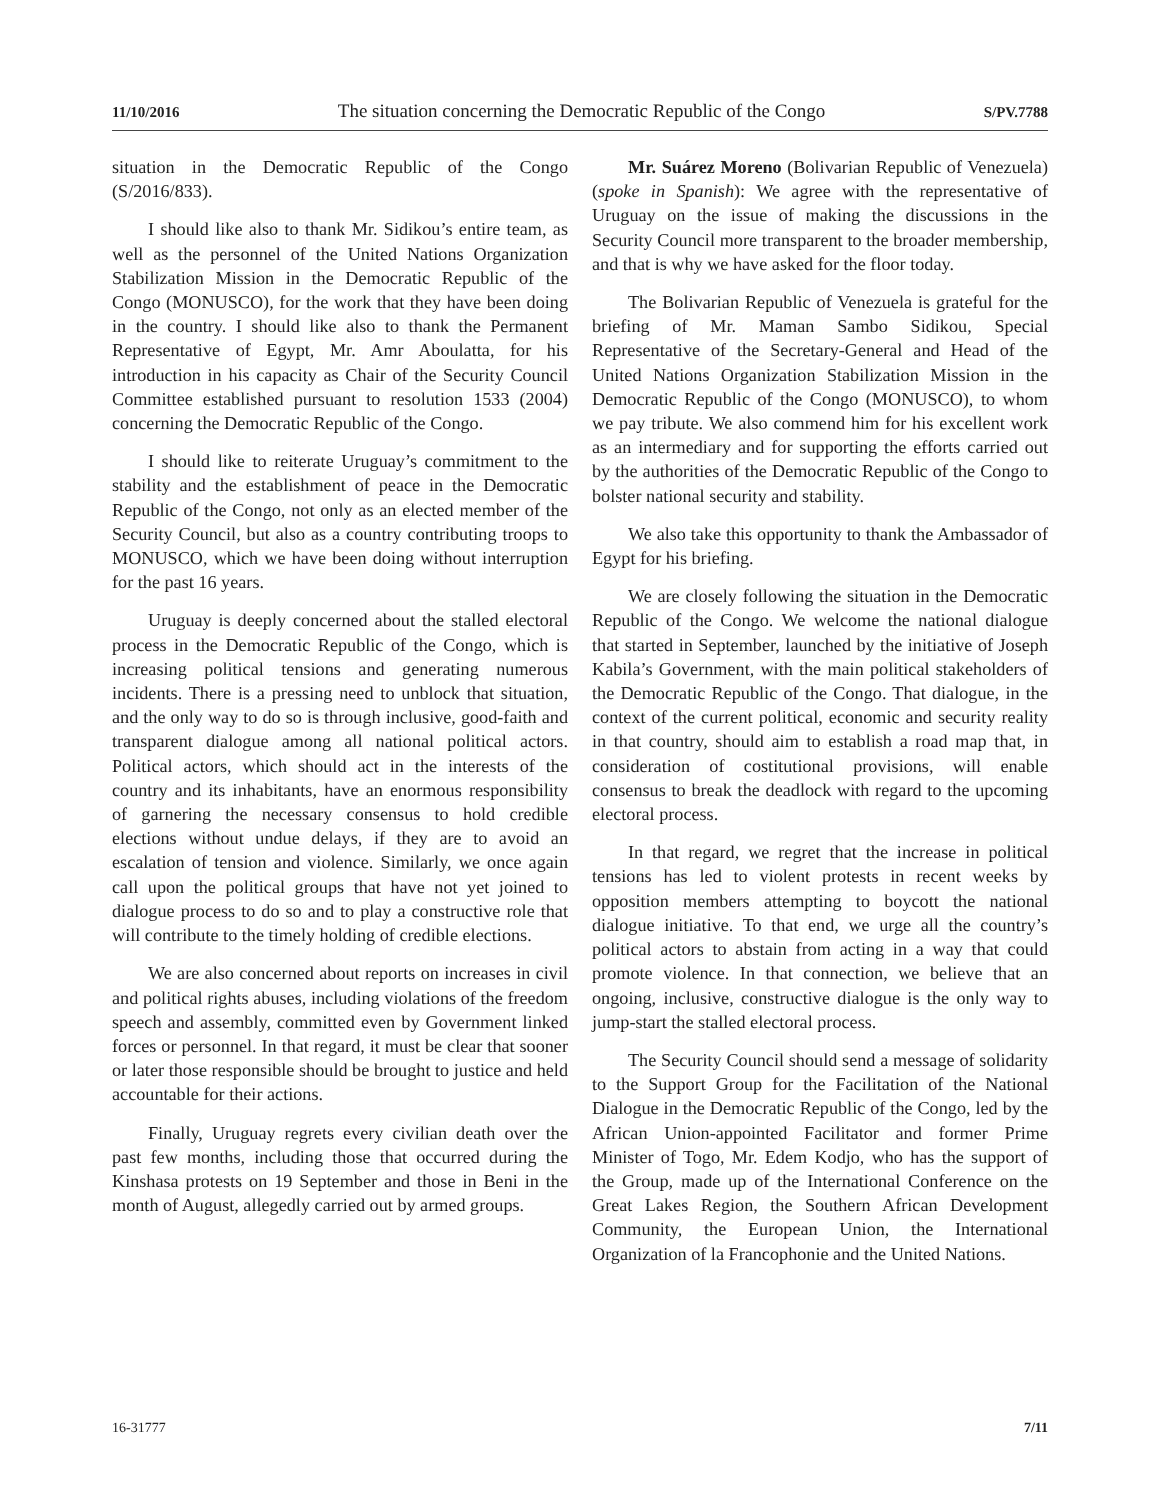11/10/2016 The situation concerning the Democratic Republic of the Congo S/PV.7788
situation in the Democratic Republic of the Congo (S/2016/833).
I should like also to thank Mr. Sidikou’s entire team, as well as the personnel of the United Nations Organization Stabilization Mission in the Democratic Republic of the Congo (MONUSCO), for the work that they have been doing in the country. I should like also to thank the Permanent Representative of Egypt, Mr. Amr Aboulatta, for his introduction in his capacity as Chair of the Security Council Committee established pursuant to resolution 1533 (2004) concerning the Democratic Republic of the Congo.
I should like to reiterate Uruguay’s commitment to the stability and the establishment of peace in the Democratic Republic of the Congo, not only as an elected member of the Security Council, but also as a country contributing troops to MONUSCO, which we have been doing without interruption for the past 16 years.
Uruguay is deeply concerned about the stalled electoral process in the Democratic Republic of the Congo, which is increasing political tensions and generating numerous incidents. There is a pressing need to unblock that situation, and the only way to do so is through inclusive, good-faith and transparent dialogue among all national political actors. Political actors, which should act in the interests of the country and its inhabitants, have an enormous responsibility of garnering the necessary consensus to hold credible elections without undue delays, if they are to avoid an escalation of tension and violence. Similarly, we once again call upon the political groups that have not yet joined to dialogue process to do so and to play a constructive role that will contribute to the timely holding of credible elections.
We are also concerned about reports on increases in civil and political rights abuses, including violations of the freedom speech and assembly, committed even by Government linked forces or personnel. In that regard, it must be clear that sooner or later those responsible should be brought to justice and held accountable for their actions.
Finally, Uruguay regrets every civilian death over the past few months, including those that occurred during the Kinshasa protests on 19 September and those in Beni in the month of August, allegedly carried out by armed groups.
Mr. Suárez Moreno (Bolivarian Republic of Venezuela) (spoke in Spanish): We agree with the representative of Uruguay on the issue of making the discussions in the Security Council more transparent to the broader membership, and that is why we have asked for the floor today.
The Bolivarian Republic of Venezuela is grateful for the briefing of Mr. Maman Sambo Sidikou, Special Representative of the Secretary-General and Head of the United Nations Organization Stabilization Mission in the Democratic Republic of the Congo (MONUSCO), to whom we pay tribute. We also commend him for his excellent work as an intermediary and for supporting the efforts carried out by the authorities of the Democratic Republic of the Congo to bolster national security and stability.
We also take this opportunity to thank the Ambassador of Egypt for his briefing.
We are closely following the situation in the Democratic Republic of the Congo. We welcome the national dialogue that started in September, launched by the initiative of Joseph Kabila’s Government, with the main political stakeholders of the Democratic Republic of the Congo. That dialogue, in the context of the current political, economic and security reality in that country, should aim to establish a road map that, in consideration of costitutional provisions, will enable consensus to break the deadlock with regard to the upcoming electoral process.
In that regard, we regret that the increase in political tensions has led to violent protests in recent weeks by opposition members attempting to boycott the national dialogue initiative. To that end, we urge all the country’s political actors to abstain from acting in a way that could promote violence. In that connection, we believe that an ongoing, inclusive, constructive dialogue is the only way to jump-start the stalled electoral process.
The Security Council should send a message of solidarity to the Support Group for the Facilitation of the National Dialogue in the Democratic Republic of the Congo, led by the African Union-appointed Facilitator and former Prime Minister of Togo, Mr. Edem Kodjo, who has the support of the Group, made up of the International Conference on the Great Lakes Region, the Southern African Development Community, the European Union, the International Organization of la Francophonie and the United Nations.
16-31777 7/11